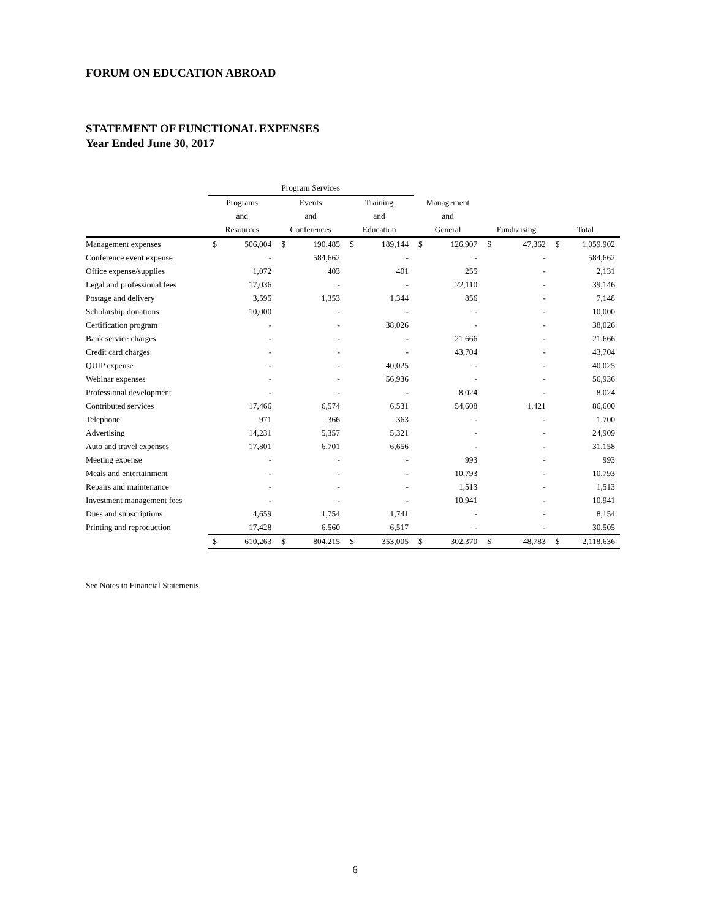FORUM ON EDUCATION ABROAD
STATEMENT OF FUNCTIONAL EXPENSES
Year Ended June 30, 2017
| | Program Services | | | | | | | | | | | |
| --- | --- | --- | --- | --- | --- | --- | --- | --- | --- | --- | --- | --- |
| | Programs | | Events | | Training | | Management | | | | | |
| | and | | and | | and | | and | | | | | |
| | Resources | | Conferences | | Education | | General | | Fundraising | | Total | |
| Management expenses | $ | 506,004 | $ | 190,485 | $ | 189,144 | $ | 126,907 | $ | 47,362 | $ | 1,059,902 |
| Conference event expense | | - | | 584,662 | | - | | - | | - | | 584,662 |
| Office expense/supplies | | 1,072 | | 403 | | 401 | | 255 | | - | | 2,131 |
| Legal and professional fees | | 17,036 | | - | | - | | 22,110 | | - | | 39,146 |
| Postage and delivery | | 3,595 | | 1,353 | | 1,344 | | 856 | | - | | 7,148 |
| Scholarship donations | | 10,000 | | - | | - | | - | | - | | 10,000 |
| Certification program | | - | | - | | 38,026 | | - | | - | | 38,026 |
| Bank service charges | | - | | - | | - | | 21,666 | | - | | 21,666 |
| Credit card charges | | - | | - | | - | | 43,704 | | - | | 43,704 |
| QUIP expense | | - | | - | | 40,025 | | - | | - | | 40,025 |
| Webinar expenses | | - | | - | | 56,936 | | - | | - | | 56,936 |
| Professional development | | - | | - | | - | | 8,024 | | - | | 8,024 |
| Contributed services | | 17,466 | | 6,574 | | 6,531 | | 54,608 | | 1,421 | | 86,600 |
| Telephone | | 971 | | 366 | | 363 | | - | | - | | 1,700 |
| Advertising | | 14,231 | | 5,357 | | 5,321 | | - | | - | | 24,909 |
| Auto and travel expenses | | 17,801 | | 6,701 | | 6,656 | | - | | - | | 31,158 |
| Meeting expense | | - | | - | | - | | 993 | | - | | 993 |
| Meals and entertainment | | - | | - | | - | | 10,793 | | - | | 10,793 |
| Repairs and maintenance | | - | | - | | - | | 1,513 | | - | | 1,513 |
| Investment management fees | | - | | - | | - | | 10,941 | | - | | 10,941 |
| Dues and subscriptions | | 4,659 | | 1,754 | | 1,741 | | - | | - | | 8,154 |
| Printing and reproduction | | 17,428 | | 6,560 | | 6,517 | | - | | - | | 30,505 |
| | $ | 610,263 | $ | 804,215 | $ | 353,005 | $ | 302,370 | $ | 48,783 | $ | 2,118,636 |
See Notes to Financial Statements.
6